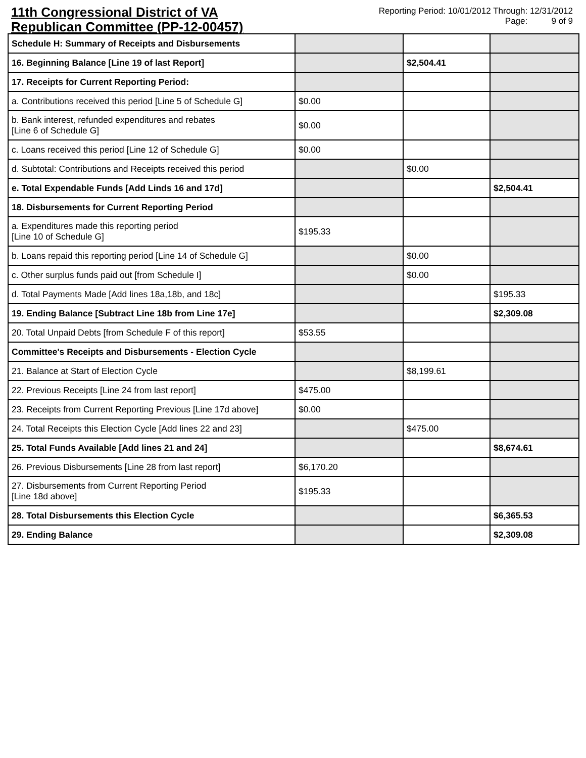11th Congressional District of VA
Republican Committee (PP-12-00457)
Reporting Period: 10/01/2012 Through: 12/31/2012
Page: 9 of 9
| Schedule H: Summary of Receipts and Disbursements | | | |
| 16. Beginning Balance [Line 19 of last Report] | | $2,504.41 | |
| 17. Receipts for Current Reporting Period: | | | |
| a. Contributions received this period [Line 5 of Schedule G] | $0.00 | | |
| b. Bank interest, refunded expenditures and rebates [Line 6 of Schedule G] | $0.00 | | |
| c. Loans received this period [Line 12 of Schedule G] | $0.00 | | |
| d. Subtotal: Contributions and Receipts received this period | | $0.00 | |
| e. Total Expendable Funds [Add Linds 16 and 17d] | | | $2,504.41 |
| 18. Disbursements for Current Reporting Period | | | |
| a. Expenditures made this reporting period [Line 10 of Schedule G] | $195.33 | | |
| b. Loans repaid this reporting period [Line 14 of Schedule G] | | $0.00 | |
| c. Other surplus funds paid out [from Schedule I] | | $0.00 | |
| d. Total Payments Made [Add lines 18a,18b, and 18c] | | | $195.33 |
| 19. Ending Balance [Subtract Line 18b from Line 17e] | | | $2,309.08 |
| 20. Total Unpaid Debts [from Schedule F of this report] | $53.55 | | |
| Committee's Receipts and Disbursements - Election Cycle | | | |
| 21. Balance at Start of Election Cycle | | $8,199.61 | |
| 22. Previous Receipts [Line 24 from last report] | $475.00 | | |
| 23. Receipts from Current Reporting Previous [Line 17d above] | $0.00 | | |
| 24. Total Receipts this Election Cycle [Add lines 22 and 23] | | $475.00 | |
| 25. Total Funds Available [Add lines 21 and 24] | | | $8,674.61 |
| 26. Previous Disbursements [Line 28 from last report] | $6,170.20 | | |
| 27. Disbursements from Current Reporting Period [Line 18d above] | $195.33 | | |
| 28. Total Disbursements this Election Cycle | | | $6,365.53 |
| 29. Ending Balance | | | $2,309.08 |